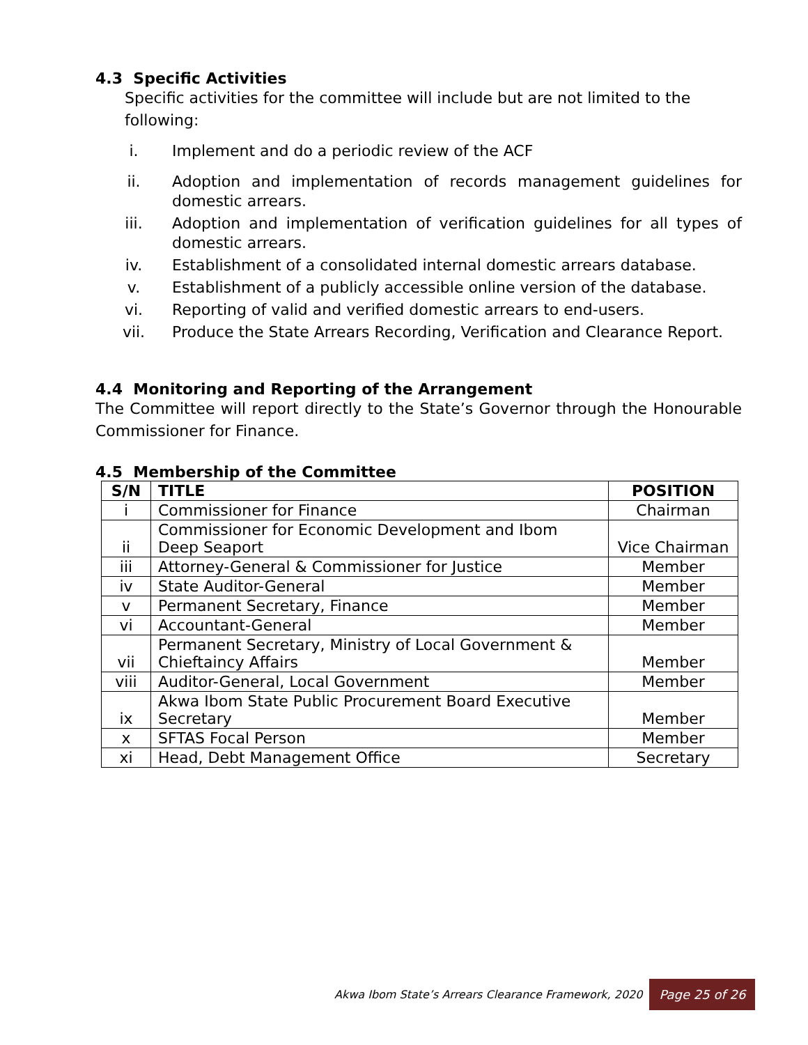4.3 Specific Activities
Specific activities for the committee will include but are not limited to the following:
i. Implement and do a periodic review of the ACF
ii. Adoption and implementation of records management guidelines for domestic arrears.
iii. Adoption and implementation of verification guidelines for all types of domestic arrears.
iv. Establishment of a consolidated internal domestic arrears database.
v. Establishment of a publicly accessible online version of the database.
vi. Reporting of valid and verified domestic arrears to end-users.
vii. Produce the State Arrears Recording, Verification and Clearance Report.
4.4 Monitoring and Reporting of the Arrangement
The Committee will report directly to the State’s Governor through the Honourable Commissioner for Finance.
4.5 Membership of the Committee
| S/N | TITLE | POSITION |
| --- | --- | --- |
| i | Commissioner for Finance | Chairman |
| ii | Commissioner for Economic Development and Ibom Deep Seaport | Vice Chairman |
| iii | Attorney-General & Commissioner for Justice | Member |
| iv | State Auditor-General | Member |
| v | Permanent Secretary, Finance | Member |
| vi | Accountant-General | Member |
| vii | Permanent Secretary, Ministry of Local Government & Chieftaincy Affairs | Member |
| viii | Auditor-General, Local Government | Member |
| ix | Akwa Ibom State Public Procurement Board Executive Secretary | Member |
| x | SFTAS Focal Person | Member |
| xi | Head, Debt Management Office | Secretary |
Akwa Ibom State’s Arrears Clearance Framework, 2020 Page 25 of 26